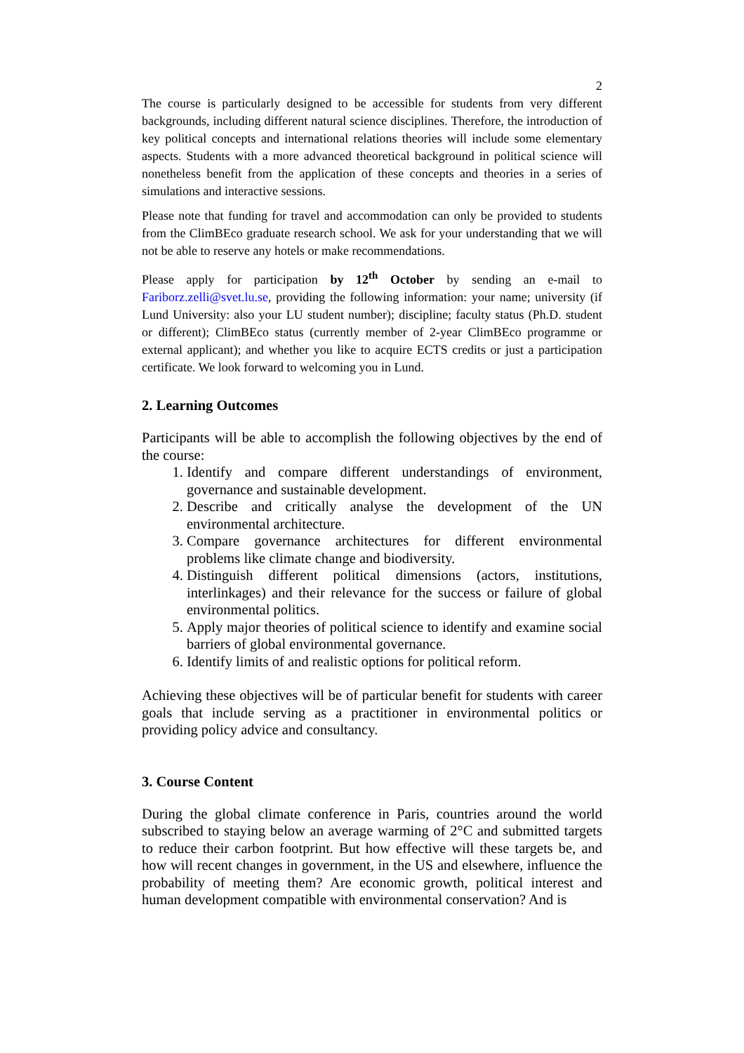2
The course is particularly designed to be accessible for students from very different backgrounds, including different natural science disciplines. Therefore, the introduction of key political concepts and international relations theories will include some elementary aspects. Students with a more advanced theoretical background in political science will nonetheless benefit from the application of these concepts and theories in a series of simulations and interactive sessions.
Please note that funding for travel and accommodation can only be provided to students from the ClimBEco graduate research school. We ask for your understanding that we will not be able to reserve any hotels or make recommendations.
Please apply for participation by 12<sup>th</sup> October by sending an e-mail to Fariborz.zelli@svet.lu.se, providing the following information: your name; university (if Lund University: also your LU student number); discipline; faculty status (Ph.D. student or different); ClimBEco status (currently member of 2-year ClimBEco programme or external applicant); and whether you like to acquire ECTS credits or just a participation certificate. We look forward to welcoming you in Lund.
2. Learning Outcomes
Participants will be able to accomplish the following objectives by the end of the course:
1. Identify and compare different understandings of environment, governance and sustainable development.
2. Describe and critically analyse the development of the UN environmental architecture.
3. Compare governance architectures for different environmental problems like climate change and biodiversity.
4. Distinguish different political dimensions (actors, institutions, interlinkages) and their relevance for the success or failure of global environmental politics.
5. Apply major theories of political science to identify and examine social barriers of global environmental governance.
6. Identify limits of and realistic options for political reform.
Achieving these objectives will be of particular benefit for students with career goals that include serving as a practitioner in environmental politics or providing policy advice and consultancy.
3. Course Content
During the global climate conference in Paris, countries around the world subscribed to staying below an average warming of 2°C and submitted targets to reduce their carbon footprint. But how effective will these targets be, and how will recent changes in government, in the US and elsewhere, influence the probability of meeting them? Are economic growth, political interest and human development compatible with environmental conservation? And is